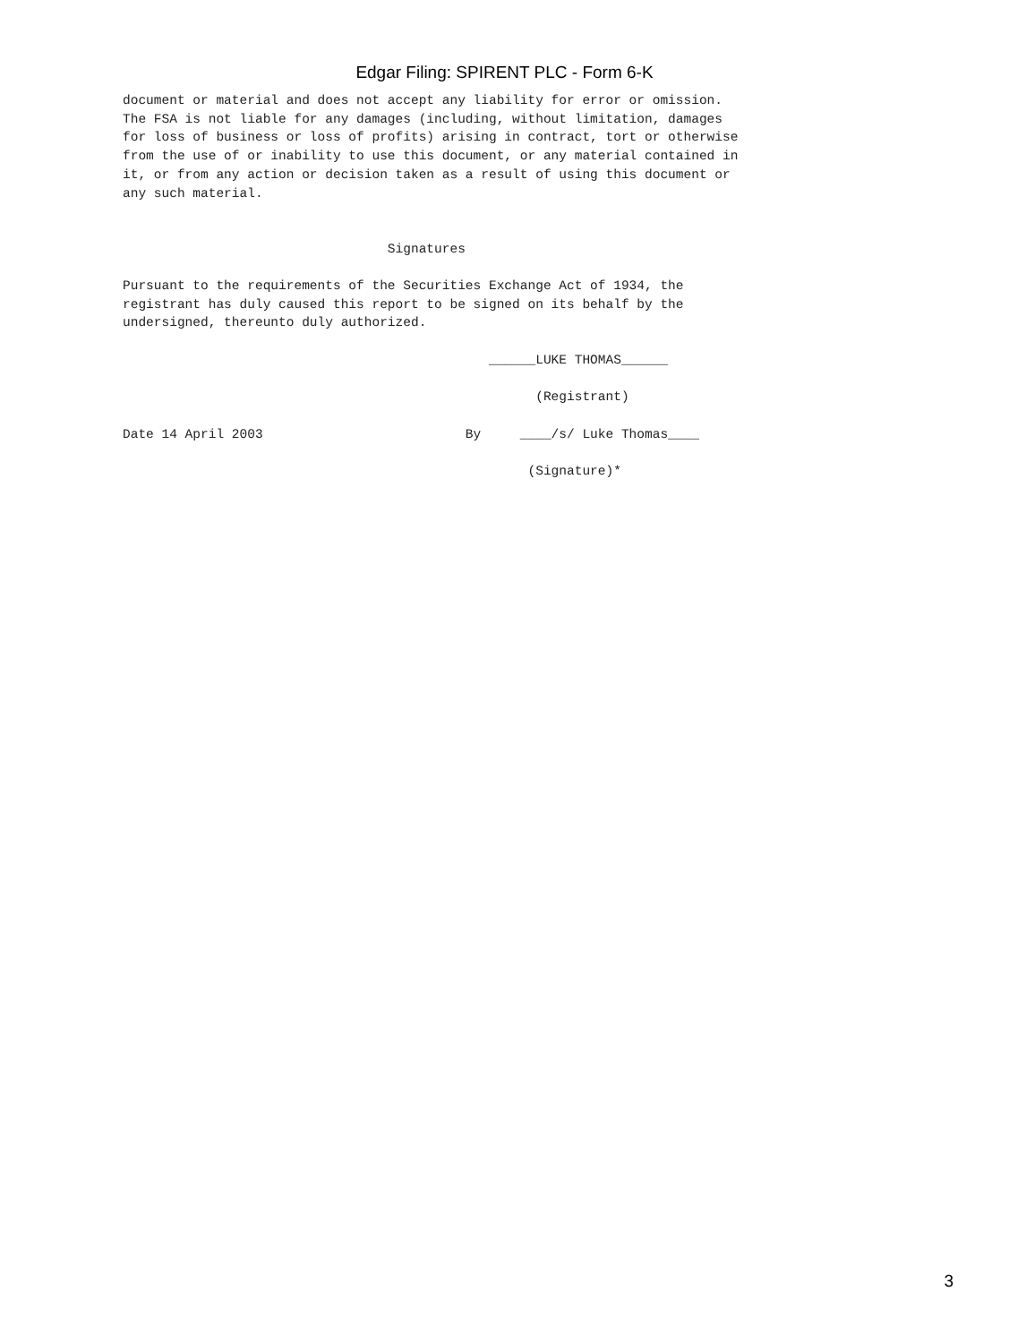Edgar Filing: SPIRENT PLC - Form 6-K
document or material and does not accept any liability for error or omission.
The FSA is not liable for any damages (including, without limitation, damages
for loss of business or loss of profits) arising in contract, tort or otherwise
from the use of or inability to use this document, or any material contained in
it, or from any action or decision taken as a result of using this document or
any such material.


                                  Signatures

Pursuant to the requirements of the Securities Exchange Act of 1934, the
registrant has duly caused this report to be signed on its behalf by the
undersigned, thereunto duly authorized.

                                               ______LUKE THOMAS______

                                                     (Registrant)

Date 14 April 2003                          By     ____/s/ Luke Thomas____

                                                    (Signature)*
3